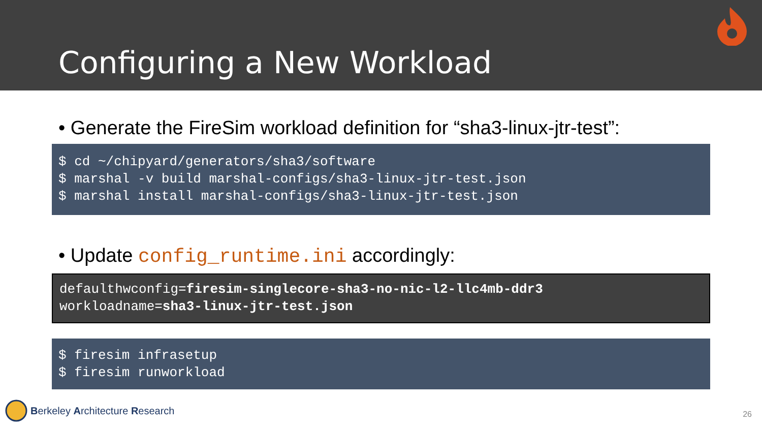Configuring a New Workload
• Generate the FireSim workload definition for “sha3-linux-jtr-test”:
$ cd ~/chipyard/generators/sha3/software
$ marshal -v build marshal-configs/sha3-linux-jtr-test.json
$ marshal install marshal-configs/sha3-linux-jtr-test.json
• Update config_runtime.ini accordingly:
defaulthwconfig=firesim-singlecore-sha3-no-nic-l2-llc4mb-ddr3
workloadname=sha3-linux-jtr-test.json
$ firesim infrasetup
$ firesim runworkload
Berkeley Architecture Research 26